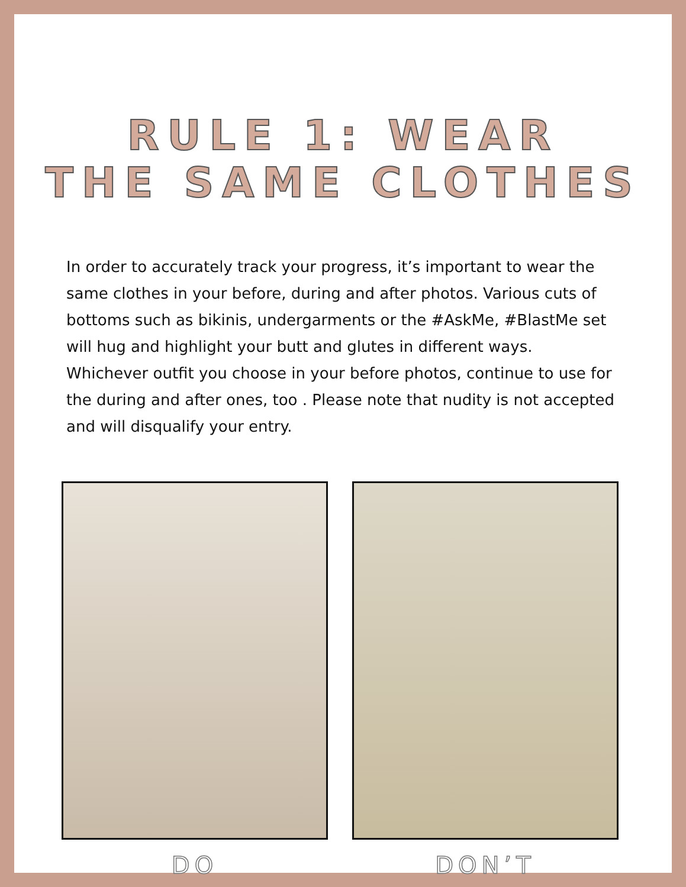RULE 1: WEAR
THE SAME CLOTHES
In order to accurately track your progress, it’s important to wear the same clothes in your before, during and after photos. Various cuts of bottoms such as bikinis, undergarments or the #AskMe, #BlastMe set will hug and highlight your butt and glutes in different ways. Whichever outfit you choose in your before photos, continue to use for the during and after ones, too . Please note that nudity is not accepted and will disqualify your entry.
DO DON’T